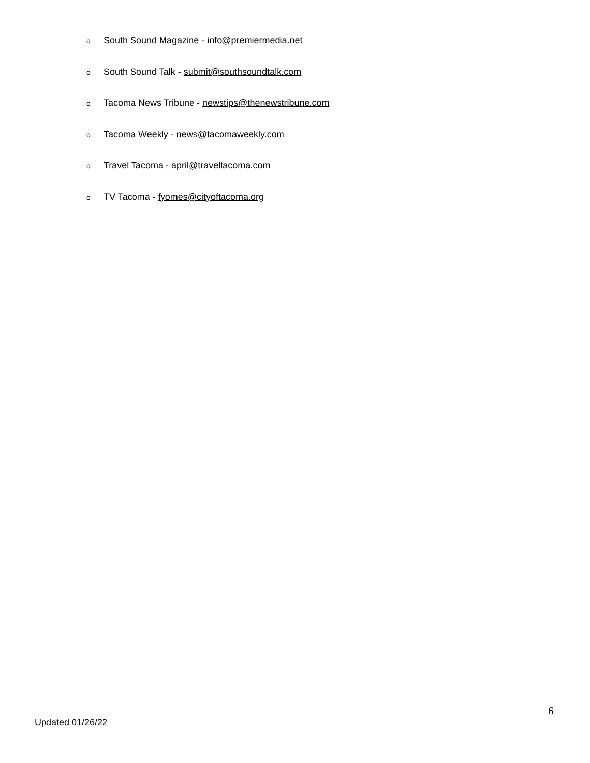o South Sound Magazine - info@premiermedia.net
o South Sound Talk - submit@southsoundtalk.com
o Tacoma News Tribune - newstips@thenewstribune.com
o Tacoma Weekly - news@tacomaweekly.com
o Travel Tacoma - april@traveltacoma.com
o TV Tacoma - fyomes@cityoftacoma.org
6
Updated 01/26/22